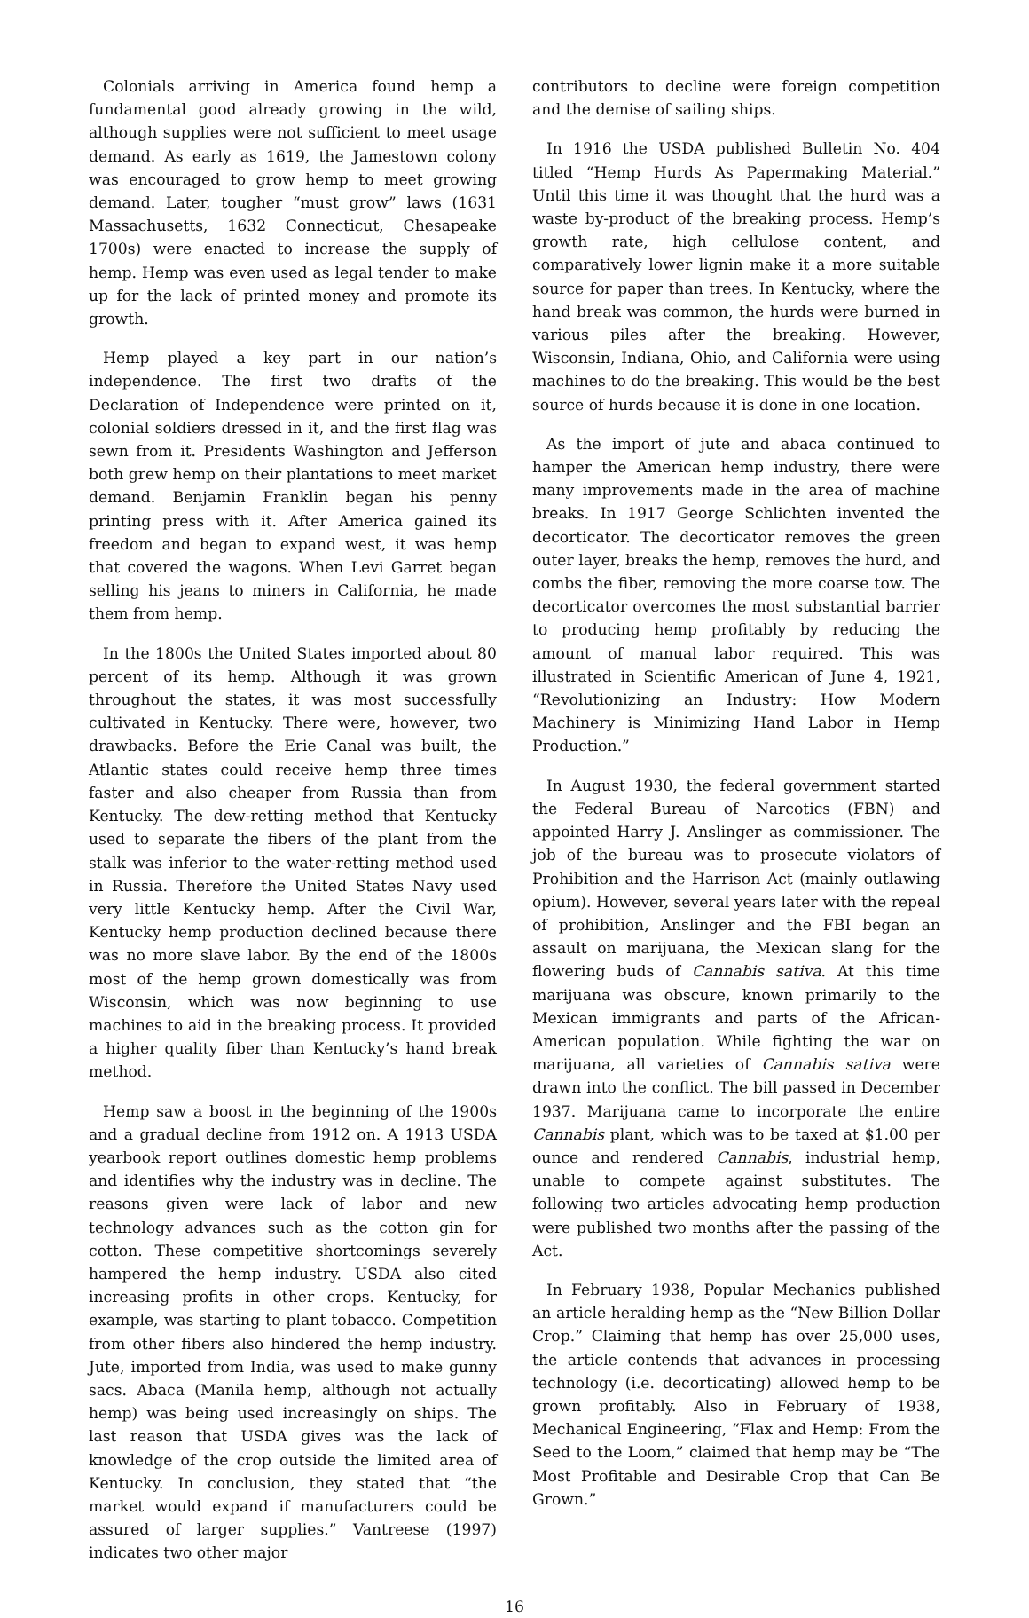Colonials arriving in America found hemp a fundamental good already growing in the wild, although supplies were not sufficient to meet usage demand. As early as 1619, the Jamestown colony was encouraged to grow hemp to meet growing demand. Later, tougher “must grow” laws (1631 Massachusetts, 1632 Connecticut, Chesapeake 1700s) were enacted to increase the supply of hemp. Hemp was even used as legal tender to make up for the lack of printed money and promote its growth.
Hemp played a key part in our nation’s independence. The first two drafts of the Declaration of Independence were printed on it, colonial soldiers dressed in it, and the first flag was sewn from it. Presidents Washington and Jefferson both grew hemp on their plantations to meet market demand. Benjamin Franklin began his penny printing press with it. After America gained its freedom and began to expand west, it was hemp that covered the wagons. When Levi Garret began selling his jeans to miners in California, he made them from hemp.
In the 1800s the United States imported about 80 percent of its hemp. Although it was grown throughout the states, it was most successfully cultivated in Kentucky. There were, however, two drawbacks. Before the Erie Canal was built, the Atlantic states could receive hemp three times faster and also cheaper from Russia than from Kentucky. The dew-retting method that Kentucky used to separate the fibers of the plant from the stalk was inferior to the water-retting method used in Russia. Therefore the United States Navy used very little Kentucky hemp. After the Civil War, Kentucky hemp production declined because there was no more slave labor. By the end of the 1800s most of the hemp grown domestically was from Wisconsin, which was now beginning to use machines to aid in the breaking process. It provided a higher quality fiber than Kentucky’s hand break method.
Hemp saw a boost in the beginning of the 1900s and a gradual decline from 1912 on. A 1913 USDA yearbook report outlines domestic hemp problems and identifies why the industry was in decline. The reasons given were lack of labor and new technology advances such as the cotton gin for cotton. These competitive shortcomings severely hampered the hemp industry. USDA also cited increasing profits in other crops. Kentucky, for example, was starting to plant tobacco. Competition from other fibers also hindered the hemp industry. Jute, imported from India, was used to make gunny sacs. Abaca (Manila hemp, although not actually hemp) was being used increasingly on ships. The last reason that USDA gives was the lack of knowledge of the crop outside the limited area of Kentucky. In conclusion, they stated that “the market would expand if manufacturers could be assured of larger supplies.” Vantreese (1997) indicates two other major
contributors to decline were foreign competition and the demise of sailing ships.
In 1916 the USDA published Bulletin No. 404 titled “Hemp Hurds As Papermaking Material.” Until this time it was thought that the hurd was a waste by-product of the breaking process. Hemp’s growth rate, high cellulose content, and comparatively lower lignin make it a more suitable source for paper than trees. In Kentucky, where the hand break was common, the hurds were burned in various piles after the breaking. However, Wisconsin, Indiana, Ohio, and California were using machines to do the breaking. This would be the best source of hurds because it is done in one location.
As the import of jute and abaca continued to hamper the American hemp industry, there were many improvements made in the area of machine breaks. In 1917 George Schlichten invented the decorticator. The decorticator removes the green outer layer, breaks the hemp, removes the hurd, and combs the fiber, removing the more coarse tow. The decorticator overcomes the most substantial barrier to producing hemp profitably by reducing the amount of manual labor required. This was illustrated in Scientific American of June 4, 1921, “Revolutionizing an Industry: How Modern Machinery is Minimizing Hand Labor in Hemp Production.”
In August 1930, the federal government started the Federal Bureau of Narcotics (FBN) and appointed Harry J. Anslinger as commissioner. The job of the bureau was to prosecute violators of Prohibition and the Harrison Act (mainly outlawing opium). However, several years later with the repeal of prohibition, Anslinger and the FBI began an assault on marijuana, the Mexican slang for the flowering buds of Cannabis sativa. At this time marijuana was obscure, known primarily to the Mexican immigrants and parts of the African-American population. While fighting the war on marijuana, all varieties of Cannabis sativa were drawn into the conflict. The bill passed in December 1937. Marijuana came to incorporate the entire Cannabis plant, which was to be taxed at $1.00 per ounce and rendered Cannabis, industrial hemp, unable to compete against substitutes. The following two articles advocating hemp production were published two months after the passing of the Act.
In February 1938, Popular Mechanics published an article heralding hemp as the “New Billion Dollar Crop.” Claiming that hemp has over 25,000 uses, the article contends that advances in processing technology (i.e. decorticating) allowed hemp to be grown profitably. Also in February of 1938, Mechanical Engineering, “Flax and Hemp: From the Seed to the Loom,” claimed that hemp may be “The Most Profitable and Desirable Crop that Can Be Grown.”
16